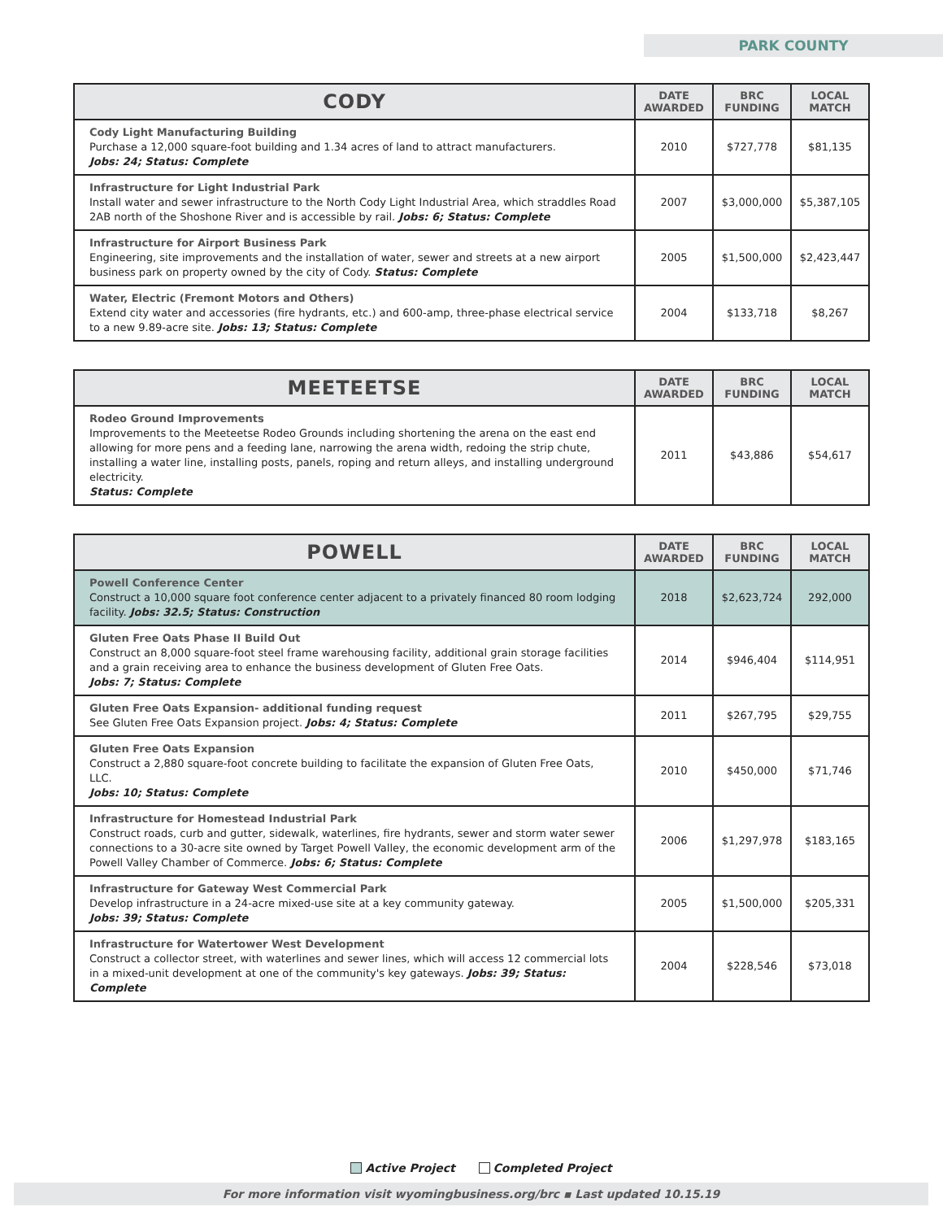PARK COUNTY
| CODY | DATE AWARDED | BRC FUNDING | LOCAL MATCH |
| --- | --- | --- | --- |
| Cody Light Manufacturing Building Purchase a 12,000 square-foot building and 1.34 acres of land to attract manufacturers. Jobs: 24; Status: Complete | 2010 | $727,778 | $81,135 |
| Infrastructure for Light Industrial Park Install water and sewer infrastructure to the North Cody Light Industrial Area, which straddles Road 2AB north of the Shoshone River and is accessible by rail. Jobs: 6; Status: Complete | 2007 | $3,000,000 | $5,387,105 |
| Infrastructure for Airport Business Park Engineering, site improvements and the installation of water, sewer and streets at a new airport business park on property owned by the city of Cody. Status: Complete | 2005 | $1,500,000 | $2,423,447 |
| Water, Electric (Fremont Motors and Others) Extend city water and accessories (fire hydrants, etc.) and 600-amp, three-phase electrical service to a new 9.89-acre site. Jobs: 13; Status: Complete | 2004 | $133,718 | $8,267 |
| MEETEETSE | DATE AWARDED | BRC FUNDING | LOCAL MATCH |
| --- | --- | --- | --- |
| Rodeo Ground Improvements Improvements to the Meeteetse Rodeo Grounds including shortening the arena on the east end allowing for more pens and a feeding lane, narrowing the arena width, redoing the strip chute, installing a water line, installing posts, panels, roping and return alleys, and installing underground electricity. Status: Complete | 2011 | $43,886 | $54,617 |
| POWELL | DATE AWARDED | BRC FUNDING | LOCAL MATCH |
| --- | --- | --- | --- |
| Powell Conference Center Construct a 10,000 square foot conference center adjacent to a privately financed 80 room lodging facility. Jobs: 32.5; Status: Construction | 2018 | $2,623,724 | 292,000 |
| Gluten Free Oats Phase II Build Out Construct an 8,000 square-foot steel frame warehousing facility, additional grain storage facilities and a grain receiving area to enhance the business development of Gluten Free Oats. Jobs: 7; Status: Complete | 2014 | $946,404 | $114,951 |
| Gluten Free Oats Expansion- additional funding request See Gluten Free Oats Expansion project. Jobs: 4; Status: Complete | 2011 | $267,795 | $29,755 |
| Gluten Free Oats Expansion Construct a 2,880 square-foot concrete building to facilitate the expansion of Gluten Free Oats, LLC. Jobs: 10; Status: Complete | 2010 | $450,000 | $71,746 |
| Infrastructure for Homestead Industrial Park Construct roads, curb and gutter, sidewalk, waterlines, fire hydrants, sewer and storm water sewer connections to a 30-acre site owned by Target Powell Valley, the economic development arm of the Powell Valley Chamber of Commerce. Jobs: 6; Status: Complete | 2006 | $1,297,978 | $183,165 |
| Infrastructure for Gateway West Commercial Park Develop infrastructure in a 24-acre mixed-use site at a key community gateway. Jobs: 39; Status: Complete | 2005 | $1,500,000 | $205,331 |
| Infrastructure for Watertower West Development Construct a collector street, with waterlines and sewer lines, which will access 12 commercial lots in a mixed-unit development at one of the community's key gateways. Jobs: 39; Status: Complete | 2004 | $228,546 | $73,018 |
Active Project Completed Project
For more information visit wyomingbusiness.org/brc ▪ Last updated 10.15.19